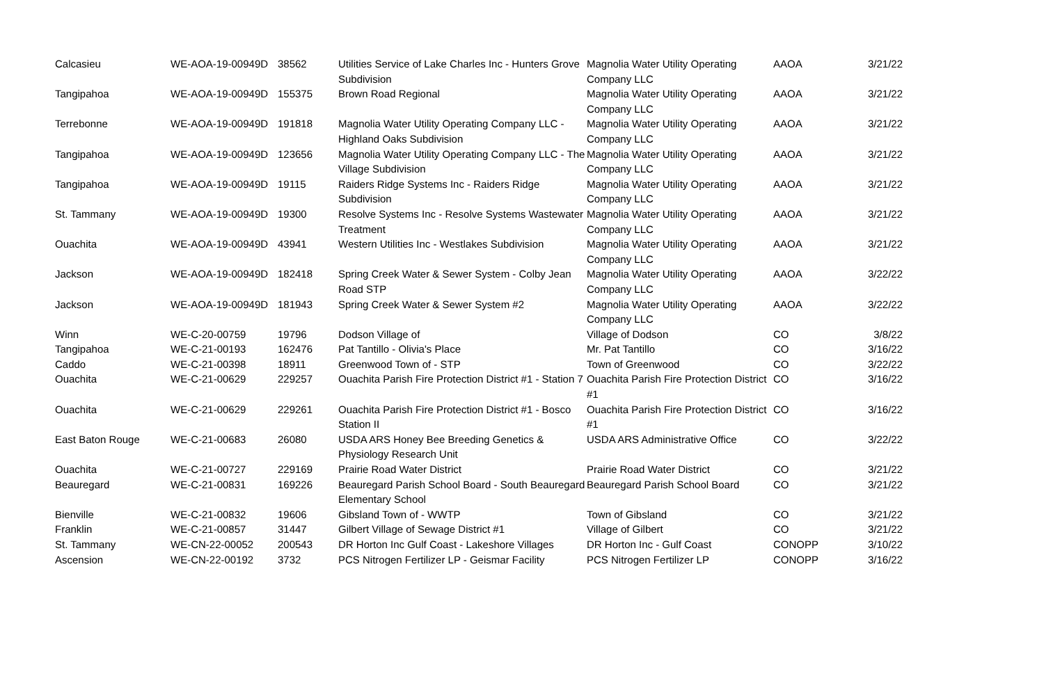| Calcasieu | WE-AOA-19-00949D | 38562 | Utilities Service of Lake Charles Inc - Hunters Grove Subdivision | Magnolia Water Utility Operating Company LLC | AAOA | 3/21/22 |
| Tangipahoa | WE-AOA-19-00949D | 155375 | Brown Road Regional | Magnolia Water Utility Operating Company LLC | AAOA | 3/21/22 |
| Terrebonne | WE-AOA-19-00949D | 191818 | Magnolia Water Utility Operating Company LLC - Highland Oaks Subdivision | Magnolia Water Utility Operating Company LLC | AAOA | 3/21/22 |
| Tangipahoa | WE-AOA-19-00949D | 123656 | Magnolia Water Utility Operating Company LLC - The Village Subdivision | Magnolia Water Utility Operating Company LLC | AAOA | 3/21/22 |
| Tangipahoa | WE-AOA-19-00949D | 19115 | Raiders Ridge Systems Inc - Raiders Ridge Subdivision | Magnolia Water Utility Operating Company LLC | AAOA | 3/21/22 |
| St. Tammany | WE-AOA-19-00949D | 19300 | Resolve Systems Inc - Resolve Systems Wastewater Treatment | Magnolia Water Utility Operating Company LLC | AAOA | 3/21/22 |
| Ouachita | WE-AOA-19-00949D | 43941 | Western Utilities Inc - Westlakes Subdivision | Magnolia Water Utility Operating Company LLC | AAOA | 3/21/22 |
| Jackson | WE-AOA-19-00949D | 182418 | Spring Creek Water & Sewer System - Colby Jean Road STP | Magnolia Water Utility Operating Company LLC | AAOA | 3/22/22 |
| Jackson | WE-AOA-19-00949D | 181943 | Spring Creek Water & Sewer System #2 | Magnolia Water Utility Operating Company LLC | AAOA | 3/22/22 |
| Winn | WE-C-20-00759 | 19796 | Dodson Village of | Village of Dodson | CO | 3/8/22 |
| Tangipahoa | WE-C-21-00193 | 162476 | Pat Tantillo - Olivia's Place | Mr. Pat Tantillo | CO | 3/16/22 |
| Caddo | WE-C-21-00398 | 18911 | Greenwood Town of - STP | Town of Greenwood | CO | 3/22/22 |
| Ouachita | WE-C-21-00629 | 229257 | Ouachita Parish Fire Protection District #1 - Station 7 | Ouachita Parish Fire Protection District #1 | CO | 3/16/22 |
| Ouachita | WE-C-21-00629 | 229261 | Ouachita Parish Fire Protection District #1 - Bosco Station II | Ouachita Parish Fire Protection District #1 | CO | 3/16/22 |
| East Baton Rouge | WE-C-21-00683 | 26080 | USDA ARS Honey Bee Breeding Genetics & Physiology Research Unit | USDA ARS Administrative Office | CO | 3/22/22 |
| Ouachita | WE-C-21-00727 | 229169 | Prairie Road Water District | Prairie Road Water District | CO | 3/21/22 |
| Beauregard | WE-C-21-00831 | 169226 | Beauregard Parish School Board - South Beauregard Elementary School | Beauregard Parish School Board | CO | 3/21/22 |
| Bienville | WE-C-21-00832 | 19606 | Gibsland Town of - WWTP | Town of Gibsland | CO | 3/21/22 |
| Franklin | WE-C-21-00857 | 31447 | Gilbert Village of Sewage District #1 | Village of Gilbert | CO | 3/21/22 |
| St. Tammany | WE-CN-22-00052 | 200543 | DR Horton Inc Gulf Coast - Lakeshore Villages | DR Horton Inc - Gulf Coast | CONOPP | 3/10/22 |
| Ascension | WE-CN-22-00192 | 3732 | PCS Nitrogen Fertilizer LP - Geismar Facility | PCS Nitrogen Fertilizer LP | CONOPP | 3/16/22 |